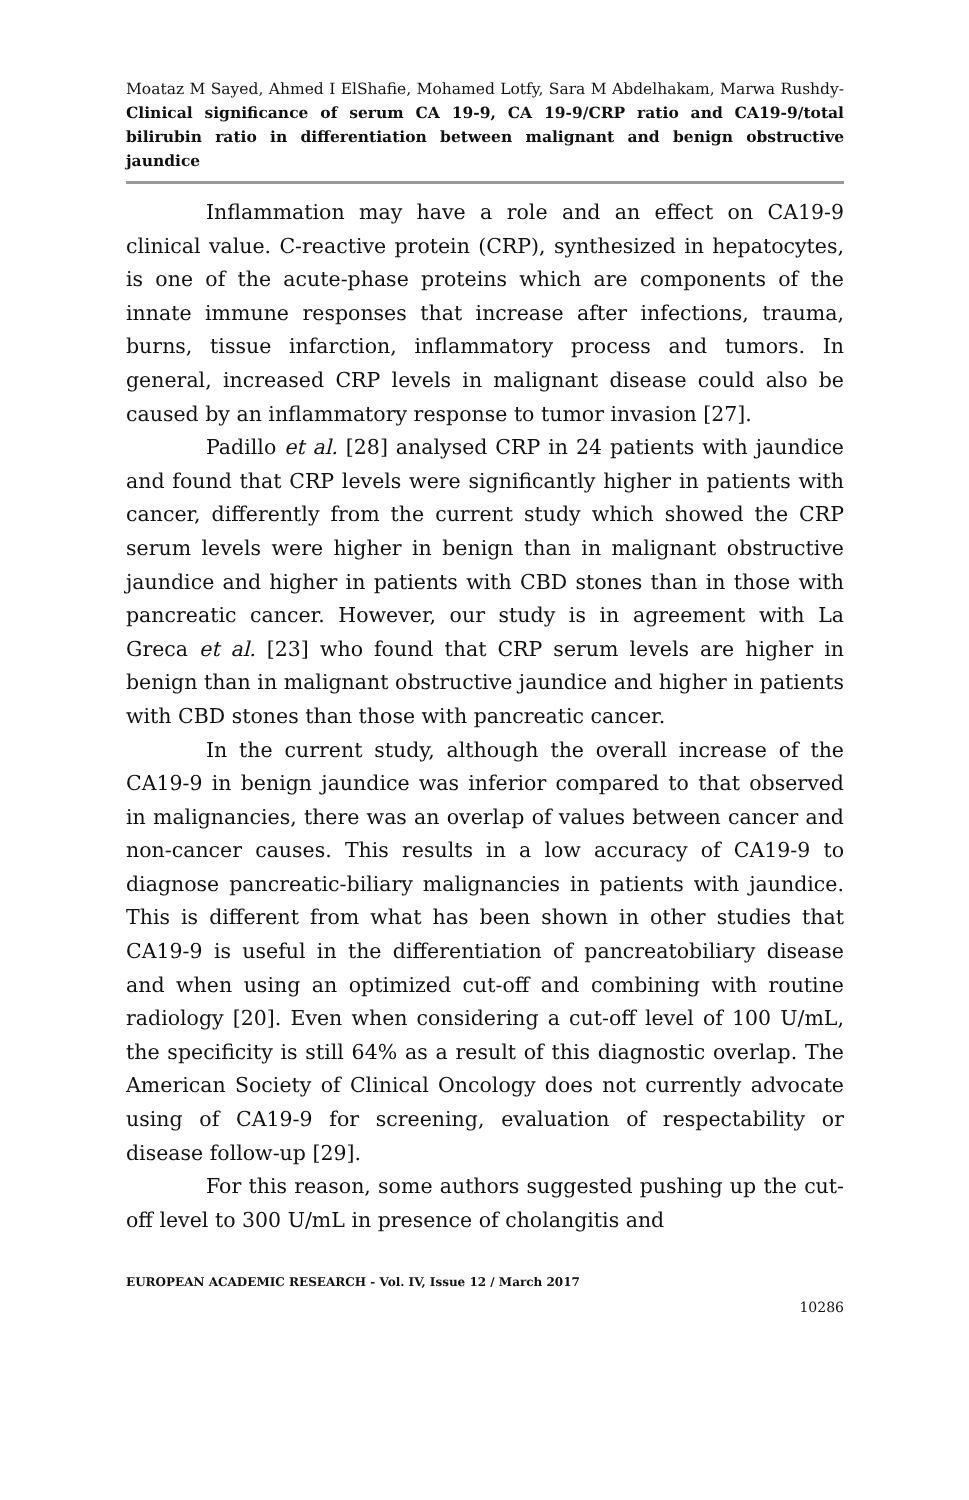Moataz M Sayed, Ahmed I ElShafie, Mohamed Lotfy, Sara M Abdelhakam, Marwa Rushdy- Clinical significance of serum CA 19-9, CA 19-9/CRP ratio and CA19-9/total bilirubin ratio in differentiation between malignant and benign obstructive jaundice
Inflammation may have a role and an effect on CA19-9 clinical value. C-reactive protein (CRP), synthesized in hepatocytes, is one of the acute-phase proteins which are components of the innate immune responses that increase after infections, trauma, burns, tissue infarction, inflammatory process and tumors. In general, increased CRP levels in malignant disease could also be caused by an inflammatory response to tumor invasion [27].
Padillo et al. [28] analysed CRP in 24 patients with jaundice and found that CRP levels were significantly higher in patients with cancer, differently from the current study which showed the CRP serum levels were higher in benign than in malignant obstructive jaundice and higher in patients with CBD stones than in those with pancreatic cancer. However, our study is in agreement with La Greca et al. [23] who found that CRP serum levels are higher in benign than in malignant obstructive jaundice and higher in patients with CBD stones than those with pancreatic cancer.
In the current study, although the overall increase of the CA19-9 in benign jaundice was inferior compared to that observed in malignancies, there was an overlap of values between cancer and non-cancer causes. This results in a low accuracy of CA19-9 to diagnose pancreatic-biliary malignancies in patients with jaundice. This is different from what has been shown in other studies that CA19-9 is useful in the differentiation of pancreatobiliary disease and when using an optimized cut-off and combining with routine radiology [20]. Even when considering a cut-off level of 100 U/mL, the specificity is still 64% as a result of this diagnostic overlap. The American Society of Clinical Oncology does not currently advocate using of CA19-9 for screening, evaluation of respectability or disease follow-up [29].
For this reason, some authors suggested pushing up the cut-off level to 300 U/mL in presence of cholangitis and
EUROPEAN ACADEMIC RESEARCH - Vol. IV, Issue 12 / March 2017
10286